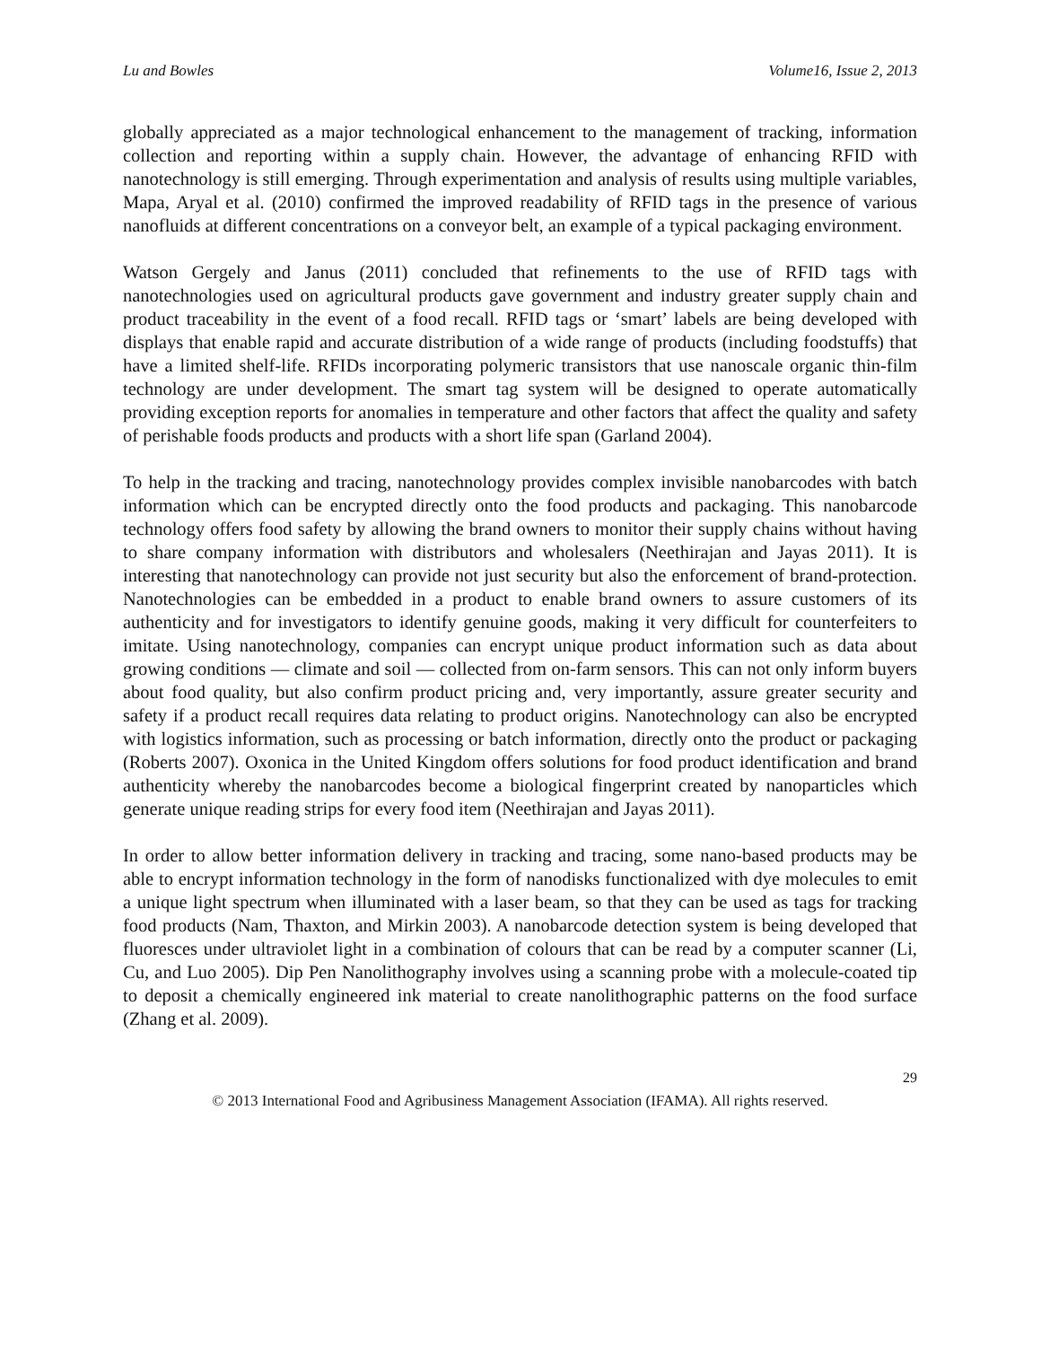Lu and Bowles Volume16, Issue 2, 2013
globally appreciated as a major technological enhancement to the management of tracking, information collection and reporting within a supply chain. However, the advantage of enhancing RFID with nanotechnology is still emerging. Through experimentation and analysis of results using multiple variables, Mapa, Aryal et al. (2010) confirmed the improved readability of RFID tags in the presence of various nanofluids at different concentrations on a conveyor belt, an example of a typical packaging environment.
Watson Gergely and Janus (2011) concluded that refinements to the use of RFID tags with nanotechnologies used on agricultural products gave government and industry greater supply chain and product traceability in the event of a food recall. RFID tags or ‘smart’ labels are being developed with displays that enable rapid and accurate distribution of a wide range of products (including foodstuffs) that have a limited shelf-life. RFIDs incorporating polymeric transistors that use nanoscale organic thin-film technology are under development. The smart tag system will be designed to operate automatically providing exception reports for anomalies in temperature and other factors that affect the quality and safety of perishable foods products and products with a short life span (Garland 2004).
To help in the tracking and tracing, nanotechnology provides complex invisible nanobarcodes with batch information which can be encrypted directly onto the food products and packaging. This nanobarcode technology offers food safety by allowing the brand owners to monitor their supply chains without having to share company information with distributors and wholesalers (Neethirajan and Jayas 2011). It is interesting that nanotechnology can provide not just security but also the enforcement of brand-protection. Nanotechnologies can be embedded in a product to enable brand owners to assure customers of its authenticity and for investigators to identify genuine goods, making it very difficult for counterfeiters to imitate. Using nanotechnology, companies can encrypt unique product information such as data about growing conditions — climate and soil — collected from on-farm sensors. This can not only inform buyers about food quality, but also confirm product pricing and, very importantly, assure greater security and safety if a product recall requires data relating to product origins. Nanotechnology can also be encrypted with logistics information, such as processing or batch information, directly onto the product or packaging (Roberts 2007). Oxonica in the United Kingdom offers solutions for food product identification and brand authenticity whereby the nanobarcodes become a biological fingerprint created by nanoparticles which generate unique reading strips for every food item (Neethirajan and Jayas 2011).
In order to allow better information delivery in tracking and tracing, some nano-based products may be able to encrypt information technology in the form of nanodisks functionalized with dye molecules to emit a unique light spectrum when illuminated with a laser beam, so that they can be used as tags for tracking food products (Nam, Thaxton, and Mirkin 2003). A nanobarcode detection system is being developed that fluoresces under ultraviolet light in a combination of colours that can be read by a computer scanner (Li, Cu, and Luo 2005). Dip Pen Nanolithography involves using a scanning probe with a molecule-coated tip to deposit a chemically engineered ink material to create nanolithographic patterns on the food surface (Zhang et al. 2009).
29
© 2013 International Food and Agribusiness Management Association (IFAMA). All rights reserved.